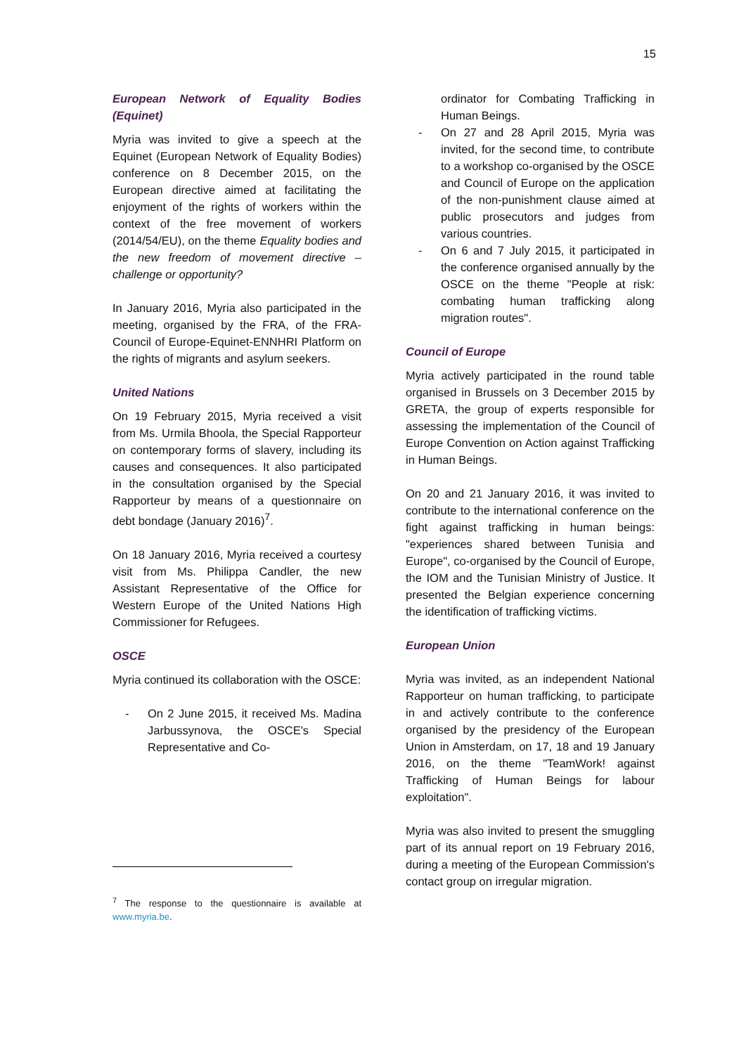15
European Network of Equality Bodies (Equinet)
Myria was invited to give a speech at the Equinet (European Network of Equality Bodies) conference on 8 December 2015, on the European directive aimed at facilitating the enjoyment of the rights of workers within the context of the free movement of workers (2014/54/EU), on the theme Equality bodies and the new freedom of movement directive – challenge or opportunity?
In January 2016, Myria also participated in the meeting, organised by the FRA, of the FRA-Council of Europe-Equinet-ENNHRI Platform on the rights of migrants and asylum seekers.
United Nations
On 19 February 2015, Myria received a visit from Ms. Urmila Bhoola, the Special Rapporteur on contemporary forms of slavery, including its causes and consequences. It also participated in the consultation organised by the Special Rapporteur by means of a questionnaire on debt bondage (January 2016)<sup>7</sup>.
On 18 January 2016, Myria received a courtesy visit from Ms. Philippa Candler, the new Assistant Representative of the Office for Western Europe of the United Nations High Commissioner for Refugees.
OSCE
Myria continued its collaboration with the OSCE:
- On 2 June 2015, it received Ms. Madina Jarbussynova, the OSCE's Special Representative and Co-
<sup>7</sup> The response to the questionnaire is available at www.myria.be.
ordinator for Combating Trafficking in Human Beings.
- On 27 and 28 April 2015, Myria was invited, for the second time, to contribute to a workshop co-organised by the OSCE and Council of Europe on the application of the non-punishment clause aimed at public prosecutors and judges from various countries.
- On 6 and 7 July 2015, it participated in the conference organised annually by the OSCE on the theme "People at risk: combating human trafficking along migration routes".
Council of Europe
Myria actively participated in the round table organised in Brussels on 3 December 2015 by GRETA, the group of experts responsible for assessing the implementation of the Council of Europe Convention on Action against Trafficking in Human Beings.
On 20 and 21 January 2016, it was invited to contribute to the international conference on the fight against trafficking in human beings: "experiences shared between Tunisia and Europe", co-organised by the Council of Europe, the IOM and the Tunisian Ministry of Justice. It presented the Belgian experience concerning the identification of trafficking victims.
European Union
Myria was invited, as an independent National Rapporteur on human trafficking, to participate in and actively contribute to the conference organised by the presidency of the European Union in Amsterdam, on 17, 18 and 19 January 2016, on the theme "TeamWork! against Trafficking of Human Beings for labour exploitation".
Myria was also invited to present the smuggling part of its annual report on 19 February 2016, during a meeting of the European Commission's contact group on irregular migration.